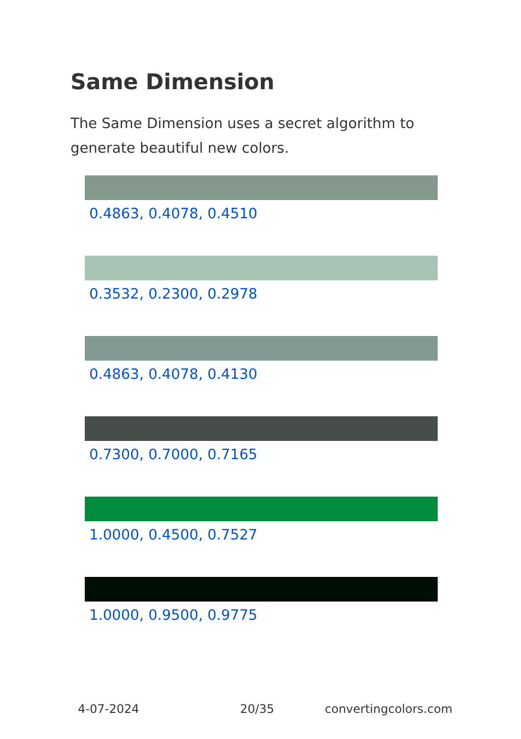Same Dimension
The Same Dimension uses a secret algorithm to generate beautiful new colors.
0.4863, 0.4078, 0.4510
0.3532, 0.2300, 0.2978
0.4863, 0.4078, 0.4130
0.7300, 0.7000, 0.7165
1.0000, 0.4500, 0.7527
1.0000, 0.9500, 0.9775
4-07-2024 20/35 convertingcolors.com